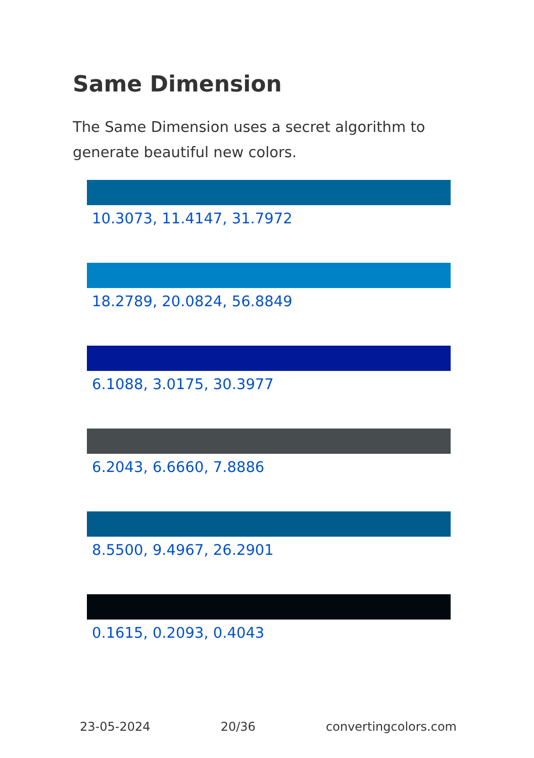Same Dimension
The Same Dimension uses a secret algorithm to generate beautiful new colors.
10.3073, 11.4147, 31.7972
18.2789, 20.0824, 56.8849
6.1088, 3.0175, 30.3977
6.2043, 6.6660, 7.8886
8.5500, 9.4967, 26.2901
0.1615, 0.2093, 0.4043
23-05-2024 20/36 convertingcolors.com